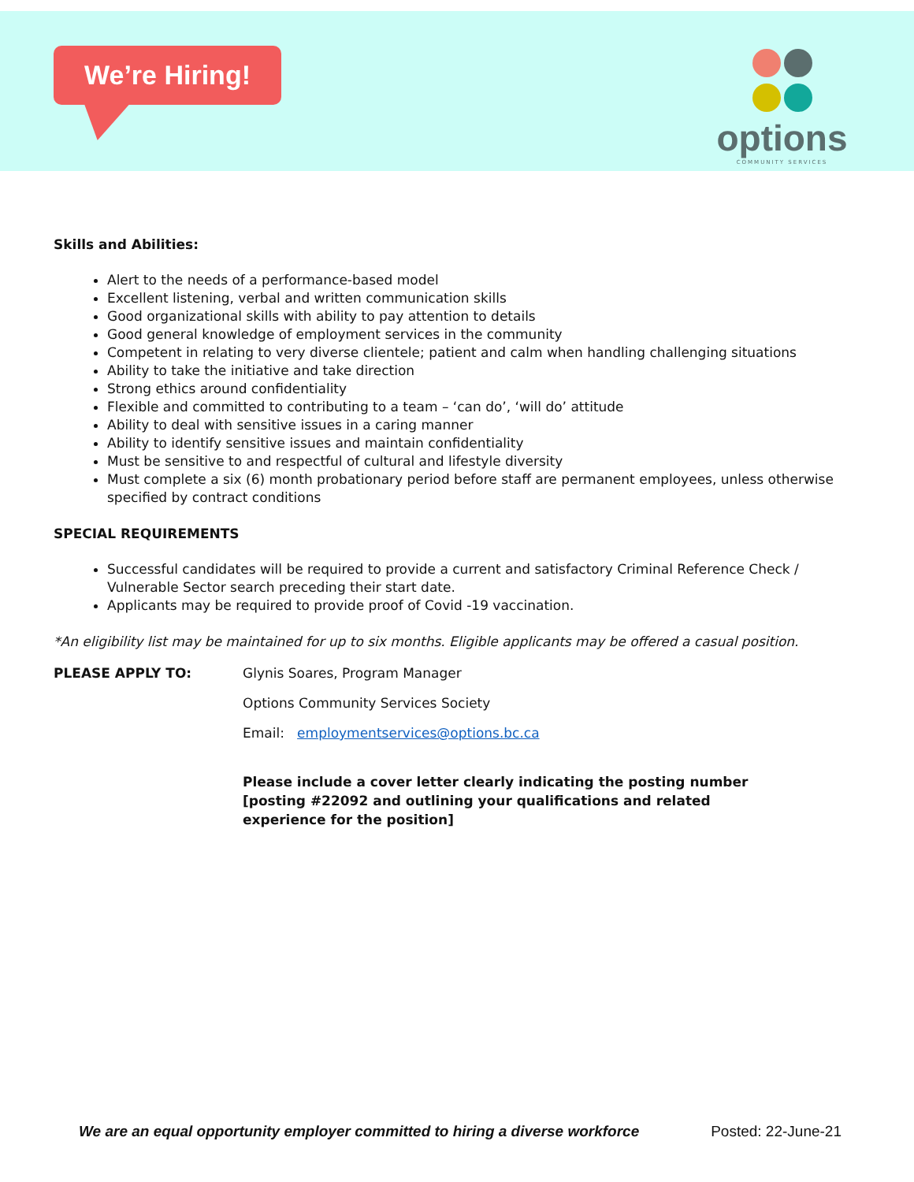We’re Hiring!
options
COMMUNITY SERVICES
Skills and Abilities:
Alert to the needs of a performance-based model
Excellent listening, verbal and written communication skills
Good organizational skills with ability to pay attention to details
Good general knowledge of employment services in the community
Competent in relating to very diverse clientele; patient and calm when handling challenging situations
Ability to take the initiative and take direction
Strong ethics around confidentiality
Flexible and committed to contributing to a team – ‘can do’, ‘will do’ attitude
Ability to deal with sensitive issues in a caring manner
Ability to identify sensitive issues and maintain confidentiality
Must be sensitive to and respectful of cultural and lifestyle diversity
Must complete a six (6) month probationary period before staff are permanent employees, unless otherwise specified by contract conditions
SPECIAL REQUIREMENTS
Successful candidates will be required to provide a current and satisfactory Criminal Reference Check / Vulnerable Sector search preceding their start date.
Applicants may be required to provide proof of Covid -19 vaccination.
*An eligibility list may be maintained for up to six months. Eligible applicants may be offered a casual position.
PLEASE APPLY TO: Glynis Soares, Program Manager
Options Community Services Society
Email: employmentservices@options.bc.ca
Please include a cover letter clearly indicating the posting number [posting #22092 and outlining your qualifications and related experience for the position]
We are an equal opportunity employer committed to hiring a diverse workforce Posted: 22-June-21